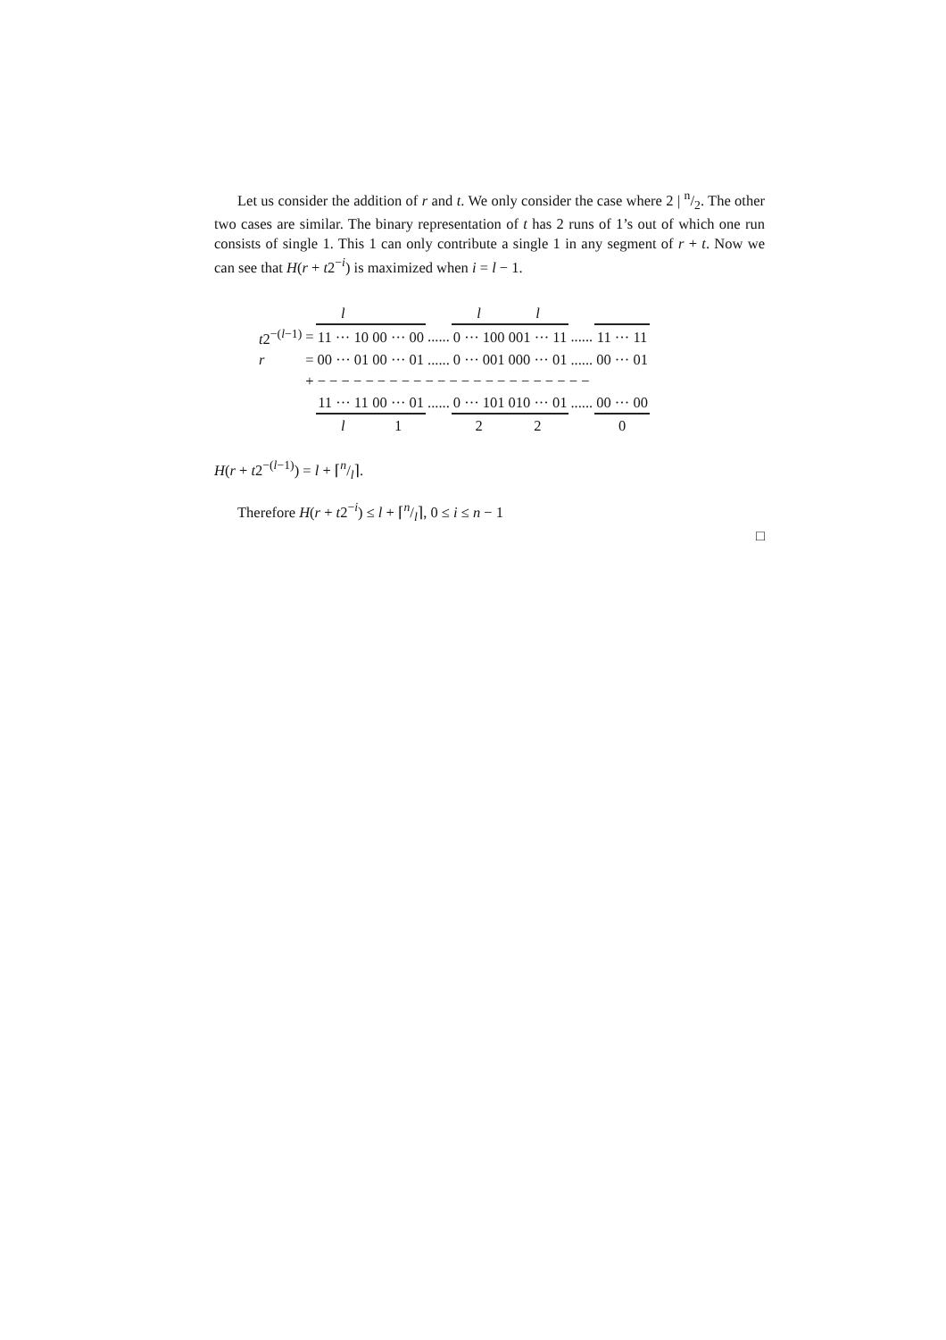Let us consider the addition of r and t. We only consider the case where 2 | n/2. The other two cases are similar. The binary representation of t has 2 runs of 1’s out of which one run consists of single 1. This 1 can only contribute a single 1 in any segment of r + t. Now we can see that H(r + t2<sup>−i</sup>) is maximized when i = l − 1.
| | | l | | | l | l | | |
| t 2<sup>−(l−1)</sup> | = | 11 ··· 10 | 00 ··· 00 | ...... | 0 ··· 100 | 001 ··· 11 | ...... | 11 ··· 11 |
| r | = | 00 ··· 01 | 00 ··· 01 | ...... | 0 ··· 001 | 000 ··· 01 | ...... | 00 ··· 01 |
| | + − − − − − − − − − − − − − − − − − − − − − − − | | | | | | | |
| | | 11 ··· 11 | 00 ··· 01 | ...... | 0 ··· 101 | 010 ··· 01 | ...... | 00 ··· 00 |
| | | l | 1 | | 2 | 2 | | 0 |
H(r + t2<sup>−(l−1)</sup>) = l + ⌈n/l⌉.
Therefore H(r + t2<sup>−i</sup>) ≤ l + ⌈n/l⌉, 0 ≤ i ≤ n − 1
□